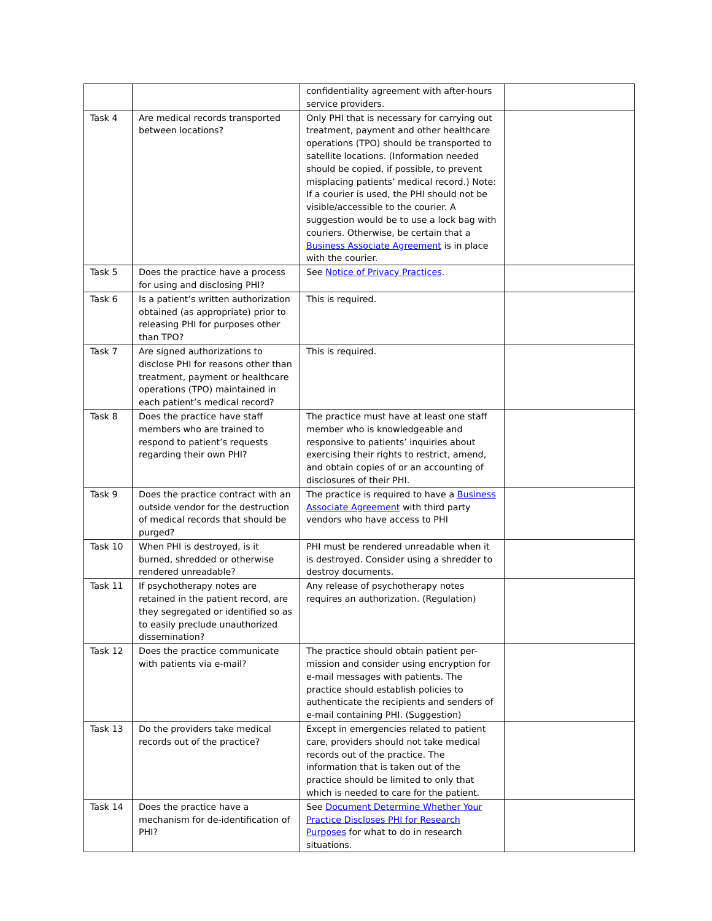| | | confidentiality agreement with after-hours service providers. | |
| Task 4 | Are medical records transported between locations? | Only PHI that is necessary for carrying out treatment, payment and other healthcare operations (TPO) should be transported to satellite locations. (Information needed should be copied, if possible, to prevent misplacing patients’ medical record.) Note: If a courier is used, the PHI should not be visible/accessible to the courier. A suggestion would be to use a lock bag with couriers. Otherwise, be certain that a Business Associate Agreement is in place with the courier. | |
| Task 5 | Does the practice have a process for using and disclosing PHI? | See Notice of Privacy Practices . | |
| Task 6 | Is a patient’s written authorization obtained (as appropriate) prior to releasing PHI for purposes other than TPO? | This is required. | |
| Task 7 | Are signed authorizations to disclose PHI for reasons other than treatment, payment or healthcare operations (TPO) maintained in each patient’s medical record? | This is required. | |
| Task 8 | Does the practice have staff members who are trained to respond to patient’s requests regarding their own PHI? | The practice must have at least one staff member who is knowledgeable and responsive to patients’ inquiries about exercising their rights to restrict, amend, and obtain copies of or an accounting of disclosures of their PHI. | |
| Task 9 | Does the practice contract with an outside vendor for the destruction of medical records that should be purged? | The practice is required to have a Business Associate Agreement with third party vendors who have access to PHI | |
| Task 10 | When PHI is destroyed, is it burned, shredded or otherwise rendered unreadable? | PHI must be rendered unreadable when it is destroyed. Consider using a shredder to destroy documents. | |
| Task 11 | If psychotherapy notes are retained in the patient record, are they segregated or identified so as to easily preclude unauthorized dissemination? | Any release of psychotherapy notes requires an authorization. (Regulation) | |
| Task 12 | Does the practice communicate with patients via e-mail? | The practice should obtain patient per-mission and consider using encryption for e-mail messages with patients. The practice should establish policies to authenticate the recipients and senders of e-mail containing PHI. (Suggestion) | |
| Task 13 | Do the providers take medical records out of the practice? | Except in emergencies related to patient care, providers should not take medical records out of the practice. The information that is taken out of the practice should be limited to only that which is needed to care for the patient. | |
| Task 14 | Does the practice have a mechanism for de-identification of PHI? | See Document Determine Whether Your Practice Discloses PHI for Research Purposes for what to do in research situations. | |